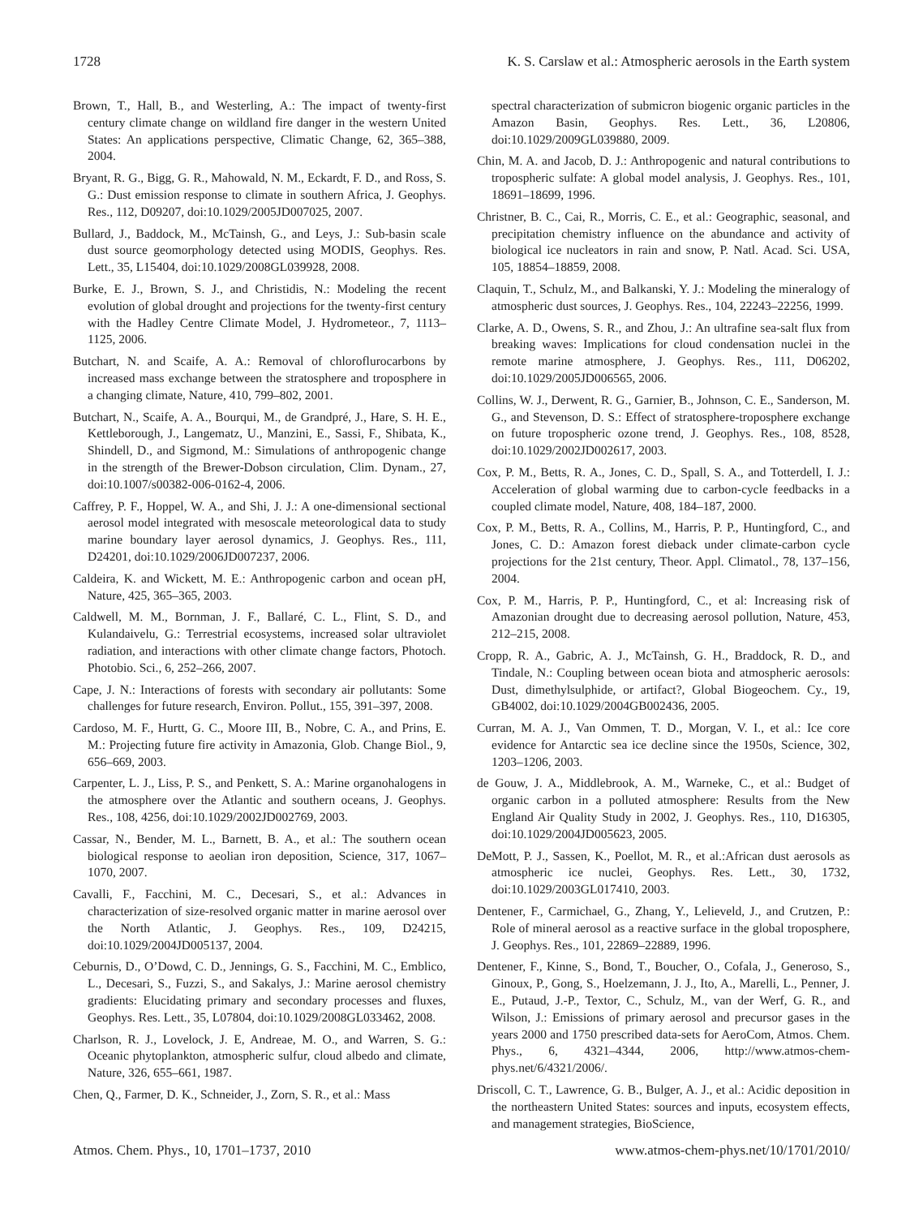1728 K. S. Carslaw et al.: Atmospheric aerosols in the Earth system
Brown, T., Hall, B., and Westerling, A.: The impact of twenty-first century climate change on wildland fire danger in the western United States: An applications perspective, Climatic Change, 62, 365–388, 2004.
Bryant, R. G., Bigg, G. R., Mahowald, N. M., Eckardt, F. D., and Ross, S. G.: Dust emission response to climate in southern Africa, J. Geophys. Res., 112, D09207, doi:10.1029/2005JD007025, 2007.
Bullard, J., Baddock, M., McTainsh, G., and Leys, J.: Sub-basin scale dust source geomorphology detected using MODIS, Geophys. Res. Lett., 35, L15404, doi:10.1029/2008GL039928, 2008.
Burke, E. J., Brown, S. J., and Christidis, N.: Modeling the recent evolution of global drought and projections for the twenty-first century with the Hadley Centre Climate Model, J. Hydrometeor., 7, 1113–1125, 2006.
Butchart, N. and Scaife, A. A.: Removal of chloroflurocarbons by increased mass exchange between the stratosphere and troposphere in a changing climate, Nature, 410, 799–802, 2001.
Butchart, N., Scaife, A. A., Bourqui, M., de Grandpré, J., Hare, S. H. E., Kettleborough, J., Langematz, U., Manzini, E., Sassi, F., Shibata, K., Shindell, D., and Sigmond, M.: Simulations of anthropogenic change in the strength of the Brewer-Dobson circulation, Clim. Dynam., 27, doi:10.1007/s00382-006-0162-4, 2006.
Caffrey, P. F., Hoppel, W. A., and Shi, J. J.: A one-dimensional sectional aerosol model integrated with mesoscale meteorological data to study marine boundary layer aerosol dynamics, J. Geophys. Res., 111, D24201, doi:10.1029/2006JD007237, 2006.
Caldeira, K. and Wickett, M. E.: Anthropogenic carbon and ocean pH, Nature, 425, 365–365, 2003.
Caldwell, M. M., Bornman, J. F., Ballaré, C. L., Flint, S. D., and Kulandaivelu, G.: Terrestrial ecosystems, increased solar ultraviolet radiation, and interactions with other climate change factors, Photoch. Photobio. Sci., 6, 252–266, 2007.
Cape, J. N.: Interactions of forests with secondary air pollutants: Some challenges for future research, Environ. Pollut., 155, 391–397, 2008.
Cardoso, M. F., Hurtt, G. C., Moore III, B., Nobre, C. A., and Prins, E. M.: Projecting future fire activity in Amazonia, Glob. Change Biol., 9, 656–669, 2003.
Carpenter, L. J., Liss, P. S., and Penkett, S. A.: Marine organohalogens in the atmosphere over the Atlantic and southern oceans, J. Geophys. Res., 108, 4256, doi:10.1029/2002JD002769, 2003.
Cassar, N., Bender, M. L., Barnett, B. A., et al.: The southern ocean biological response to aeolian iron deposition, Science, 317, 1067–1070, 2007.
Cavalli, F., Facchini, M. C., Decesari, S., et al.: Advances in characterization of size-resolved organic matter in marine aerosol over the North Atlantic, J. Geophys. Res., 109, D24215, doi:10.1029/2004JD005137, 2004.
Ceburnis, D., O’Dowd, C. D., Jennings, G. S., Facchini, M. C., Emblico, L., Decesari, S., Fuzzi, S., and Sakalys, J.: Marine aerosol chemistry gradients: Elucidating primary and secondary processes and fluxes, Geophys. Res. Lett., 35, L07804, doi:10.1029/2008GL033462, 2008.
Charlson, R. J., Lovelock, J. E, Andreae, M. O., and Warren, S. G.: Oceanic phytoplankton, atmospheric sulfur, cloud albedo and climate, Nature, 326, 655–661, 1987.
Chen, Q., Farmer, D. K., Schneider, J., Zorn, S. R., et al.: Mass
spectral characterization of submicron biogenic organic particles in the Amazon Basin, Geophys. Res. Lett., 36, L20806, doi:10.1029/2009GL039880, 2009.
Chin, M. A. and Jacob, D. J.: Anthropogenic and natural contributions to tropospheric sulfate: A global model analysis, J. Geophys. Res., 101, 18691–18699, 1996.
Christner, B. C., Cai, R., Morris, C. E., et al.: Geographic, seasonal, and precipitation chemistry influence on the abundance and activity of biological ice nucleators in rain and snow, P. Natl. Acad. Sci. USA, 105, 18854–18859, 2008.
Claquin, T., Schulz, M., and Balkanski, Y. J.: Modeling the mineralogy of atmospheric dust sources, J. Geophys. Res., 104, 22243–22256, 1999.
Clarke, A. D., Owens, S. R., and Zhou, J.: An ultrafine sea-salt flux from breaking waves: Implications for cloud condensation nuclei in the remote marine atmosphere, J. Geophys. Res., 111, D06202, doi:10.1029/2005JD006565, 2006.
Collins, W. J., Derwent, R. G., Garnier, B., Johnson, C. E., Sanderson, M. G., and Stevenson, D. S.: Effect of stratosphere-troposphere exchange on future tropospheric ozone trend, J. Geophys. Res., 108, 8528, doi:10.1029/2002JD002617, 2003.
Cox, P. M., Betts, R. A., Jones, C. D., Spall, S. A., and Totterdell, I. J.: Acceleration of global warming due to carbon-cycle feedbacks in a coupled climate model, Nature, 408, 184–187, 2000.
Cox, P. M., Betts, R. A., Collins, M., Harris, P. P., Huntingford, C., and Jones, C. D.: Amazon forest dieback under climate-carbon cycle projections for the 21st century, Theor. Appl. Climatol., 78, 137–156, 2004.
Cox, P. M., Harris, P. P., Huntingford, C., et al: Increasing risk of Amazonian drought due to decreasing aerosol pollution, Nature, 453, 212–215, 2008.
Cropp, R. A., Gabric, A. J., McTainsh, G. H., Braddock, R. D., and Tindale, N.: Coupling between ocean biota and atmospheric aerosols: Dust, dimethylsulphide, or artifact?, Global Biogeochem. Cy., 19, GB4002, doi:10.1029/2004GB002436, 2005.
Curran, M. A. J., Van Ommen, T. D., Morgan, V. I., et al.: Ice core evidence for Antarctic sea ice decline since the 1950s, Science, 302, 1203–1206, 2003.
de Gouw, J. A., Middlebrook, A. M., Warneke, C., et al.: Budget of organic carbon in a polluted atmosphere: Results from the New England Air Quality Study in 2002, J. Geophys. Res., 110, D16305, doi:10.1029/2004JD005623, 2005.
DeMott, P. J., Sassen, K., Poellot, M. R., et al.:African dust aerosols as atmospheric ice nuclei, Geophys. Res. Lett., 30, 1732, doi:10.1029/2003GL017410, 2003.
Dentener, F., Carmichael, G., Zhang, Y., Lelieveld, J., and Crutzen, P.: Role of mineral aerosol as a reactive surface in the global troposphere, J. Geophys. Res., 101, 22869–22889, 1996.
Dentener, F., Kinne, S., Bond, T., Boucher, O., Cofala, J., Generoso, S., Ginoux, P., Gong, S., Hoelzemann, J. J., Ito, A., Marelli, L., Penner, J. E., Putaud, J.-P., Textor, C., Schulz, M., van der Werf, G. R., and Wilson, J.: Emissions of primary aerosol and precursor gases in the years 2000 and 1750 prescribed data-sets for AeroCom, Atmos. Chem. Phys., 6, 4321–4344, 2006, http://www.atmos-chem-phys.net/6/4321/2006/.
Driscoll, C. T., Lawrence, G. B., Bulger, A. J., et al.: Acidic deposition in the northeastern United States: sources and inputs, ecosystem effects, and management strategies, BioScience,
Atmos. Chem. Phys., 10, 1701–1737, 2010 www.atmos-chem-phys.net/10/1701/2010/